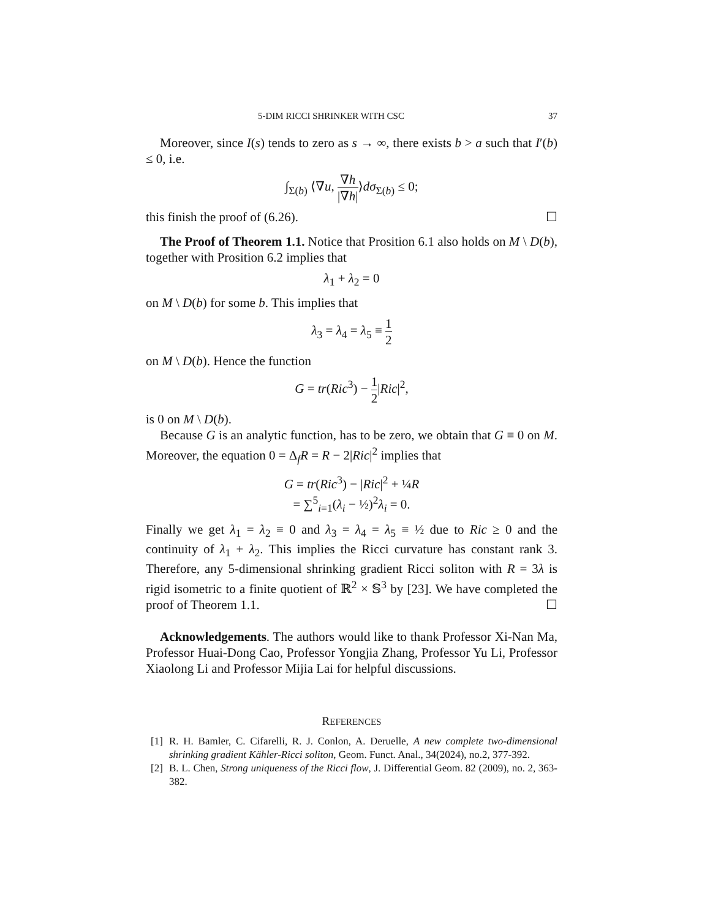5-DIM RICCI SHRINKER WITH CSC 37
Moreover, since I(s) tends to zero as s → ∞, there exists b > a such that I′(b) ≤ 0, i.e.
∫<sub>Σ(b)</sub> ⟨∇u, ∇h |∇h|⟩dσ<sub>Σ(b)</sub> ≤ 0;
this finish the proof of (6.26). ☐
The Proof of Theorem 1.1. Notice that Prosition 6.1 also holds on M \ D(b), together with Prosition 6.2 implies that
λ<sub>1</sub> + λ<sub>2</sub> = 0
on M \ D(b) for some b. This implies that
λ<sub>3</sub> = λ<sub>4</sub> = λ<sub>5</sub> ≡ 1 2
on M \ D(b). Hence the function
G = tr(Ric<sup>3</sup>) − 1 2|Ric|<sup>2</sup>,
is 0 on M \ D(b).
Because G is an analytic function, has to be zero, we obtain that G ≡ 0 on M. Moreover, the equation 0 = Δ<sub>f</sub>R = R − 2|Ric|<sup>2</sup> implies that
G = tr(Ric<sup>3</sup>) − |Ric|<sup>2</sup> + ¼R
= ∑<sup>5</sup><sub>i=1</sub>(λ<sub>i</sub> − ½)<sup>2</sup>λ<sub>i</sub> = 0.
Finally we get λ<sub>1</sub> = λ<sub>2</sub> ≡ 0 and λ<sub>3</sub> = λ<sub>4</sub> = λ<sub>5</sub> ≡ ½ due to Ric ≥ 0 and the continuity of λ<sub>1</sub> + λ<sub>2</sub>. This implies the Ricci curvature has constant rank 3. Therefore, any 5-dimensional shrinking gradient Ricci soliton with R = 3λ is rigid isometric to a finite quotient of ℝ<sup>2</sup> × 𝕊<sup>3</sup> by [23]. We have completed the proof of Theorem 1.1. ☐
Acknowledgements. The authors would like to thank Professor Xi-Nan Ma, Professor Huai-Dong Cao, Professor Yongjia Zhang, Professor Yu Li, Professor Xiaolong Li and Professor Mijia Lai for helpful discussions.
REFERENCES
[1] R. H. Bamler, C. Cifarelli, R. J. Conlon, A. Deruelle, A new complete two-dimensional shrinking gradient Kähler-Ricci soliton, Geom. Funct. Anal., 34(2024), no.2, 377-392.
[2] B. L. Chen, Strong uniqueness of the Ricci flow, J. Differential Geom. 82 (2009), no. 2, 363-382.